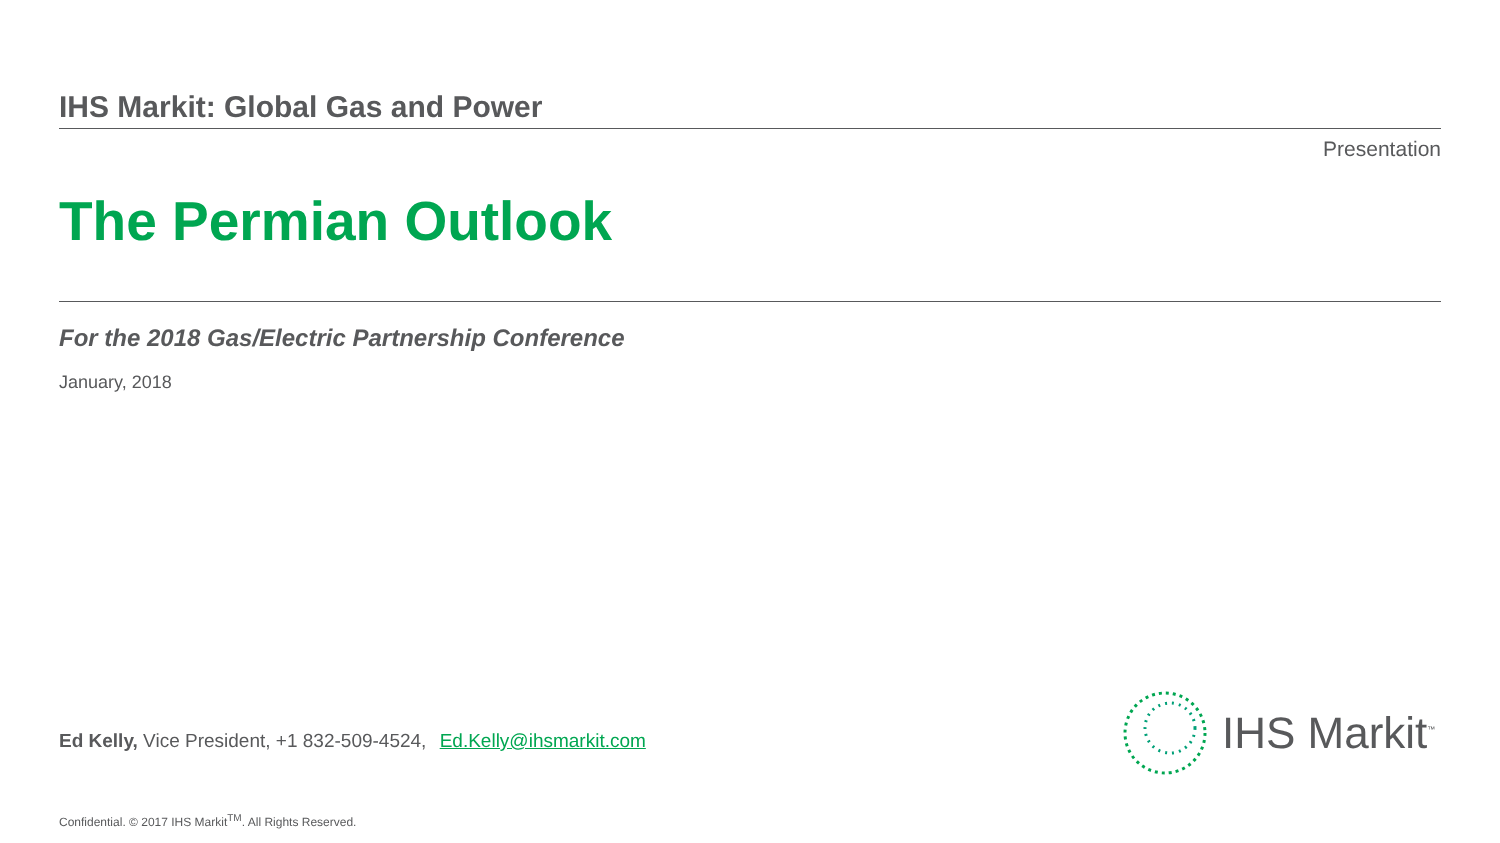IHS Markit: Global Gas and Power
Presentation
The Permian Outlook
For the 2018 Gas/Electric Partnership Conference
January, 2018
Ed Kelly, Vice President, +1 832-509-4524, Ed.Kelly@ihsmarkit.com
IHS Markit<sup>™</sup>
Confidential. © 2017 IHS Markit<sup>TM</sup>. All Rights Reserved.